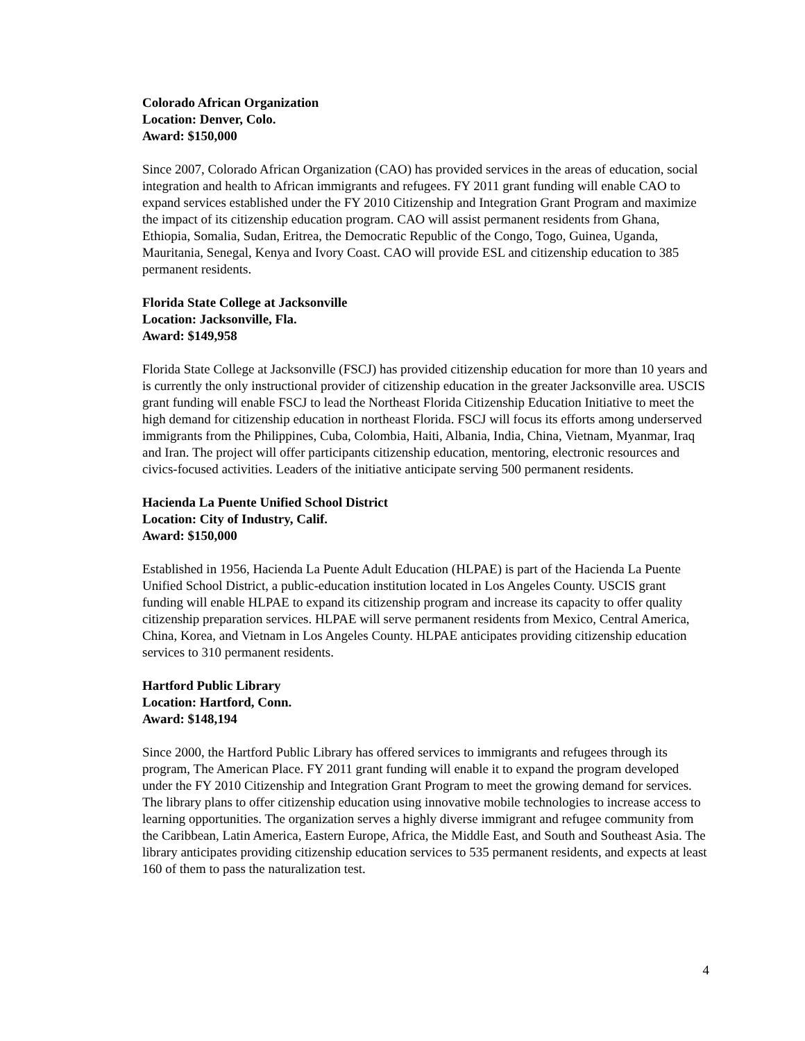Colorado African Organization
Location: Denver, Colo.
Award: $150,000
Since 2007, Colorado African Organization (CAO) has provided services in the areas of education, social integration and health to African immigrants and refugees. FY 2011 grant funding will enable CAO to expand services established under the FY 2010 Citizenship and Integration Grant Program and maximize the impact of its citizenship education program. CAO will assist permanent residents from Ghana, Ethiopia, Somalia, Sudan, Eritrea, the Democratic Republic of the Congo, Togo, Guinea, Uganda, Mauritania, Senegal, Kenya and Ivory Coast. CAO will provide ESL and citizenship education to 385 permanent residents.
Florida State College at Jacksonville
Location: Jacksonville, Fla.
Award: $149,958
Florida State College at Jacksonville (FSCJ) has provided citizenship education for more than 10 years and is currently the only instructional provider of citizenship education in the greater Jacksonville area. USCIS grant funding will enable FSCJ to lead the Northeast Florida Citizenship Education Initiative to meet the high demand for citizenship education in northeast Florida. FSCJ will focus its efforts among underserved immigrants from the Philippines, Cuba, Colombia, Haiti, Albania, India, China, Vietnam, Myanmar, Iraq and Iran. The project will offer participants citizenship education, mentoring, electronic resources and civics-focused activities. Leaders of the initiative anticipate serving 500 permanent residents.
Hacienda La Puente Unified School District
Location: City of Industry, Calif.
Award: $150,000
Established in 1956, Hacienda La Puente Adult Education (HLPAE) is part of the Hacienda La Puente Unified School District, a public-education institution located in Los Angeles County. USCIS grant funding will enable HLPAE to expand its citizenship program and increase its capacity to offer quality citizenship preparation services. HLPAE will serve permanent residents from Mexico, Central America, China, Korea, and Vietnam in Los Angeles County. HLPAE anticipates providing citizenship education services to 310 permanent residents.
Hartford Public Library
Location: Hartford, Conn.
Award: $148,194
Since 2000, the Hartford Public Library has offered services to immigrants and refugees through its program, The American Place. FY 2011 grant funding will enable it to expand the program developed under the FY 2010 Citizenship and Integration Grant Program to meet the growing demand for services. The library plans to offer citizenship education using innovative mobile technologies to increase access to learning opportunities. The organization serves a highly diverse immigrant and refugee community from the Caribbean, Latin America, Eastern Europe, Africa, the Middle East, and South and Southeast Asia. The library anticipates providing citizenship education services to 535 permanent residents, and expects at least 160 of them to pass the naturalization test.
4